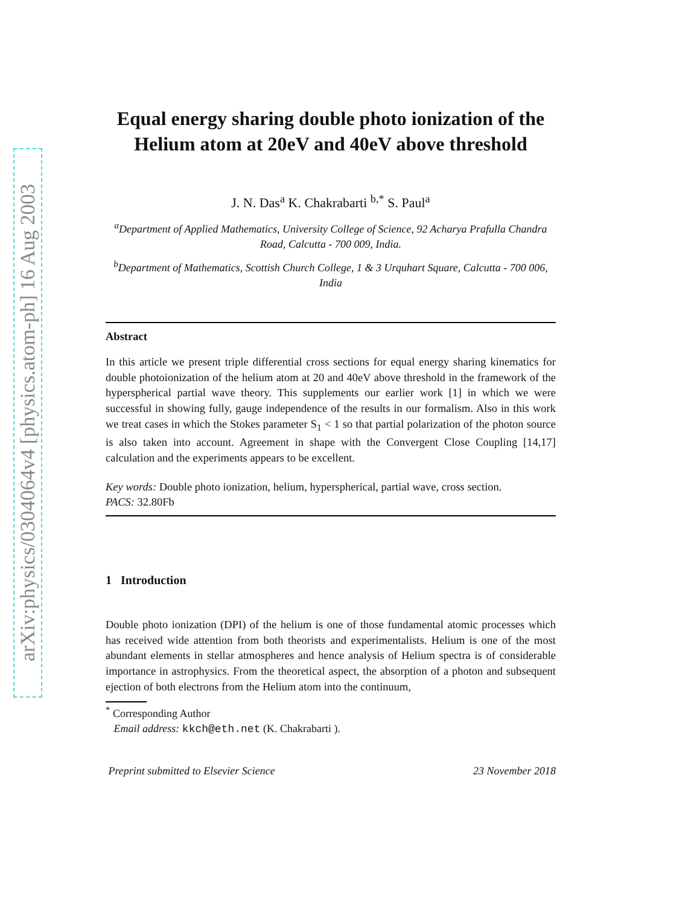arXiv:physics/0304064v4 [physics.atom-ph] 16 Aug 2003
Equal energy sharing double photo ionization of the Helium atom at 20eV and 40eV above threshold
J. N. Das<sup>a</sup> K. Chakrabarti <sup>b,*</sup> S. Paul<sup>a</sup>
<sup>a</sup> Department of Applied Mathematics, University College of Science, 92 Acharya Prafulla Chandra Road, Calcutta - 700 009, India.
<sup>b</sup> Department of Mathematics, Scottish Church College, 1 & 3 Urquhart Square, Calcutta - 700 006, India
Abstract
In this article we present triple differential cross sections for equal energy sharing kinematics for double photoionization of the helium atom at 20 and 40eV above threshold in the framework of the hyperspherical partial wave theory. This supplements our earlier work [1] in which we were successful in showing fully, gauge independence of the results in our formalism. Also in this work we treat cases in which the Stokes parameter S<sub>1</sub> < 1 so that partial polarization of the photon source is also taken into account. Agreement in shape with the Convergent Close Coupling [14,17] calculation and the experiments appears to be excellent.
Key words: Double photo ionization, helium, hyperspherical, partial wave, cross section.
PACS: 32.80Fb
1 Introduction
Double photo ionization (DPI) of the helium is one of those fundamental atomic processes which has received wide attention from both theorists and experimentalists. Helium is one of the most abundant elements in stellar atmospheres and hence analysis of Helium spectra is of considerable importance in astrophysics. From the theoretical aspect, the absorption of a photon and subsequent ejection of both electrons from the Helium atom into the continuum,
<sup>*</sup> Corresponding Author
Email address: kkch@eth.net (K. Chakrabarti ).
Preprint submitted to Elsevier Science 23 November 2018